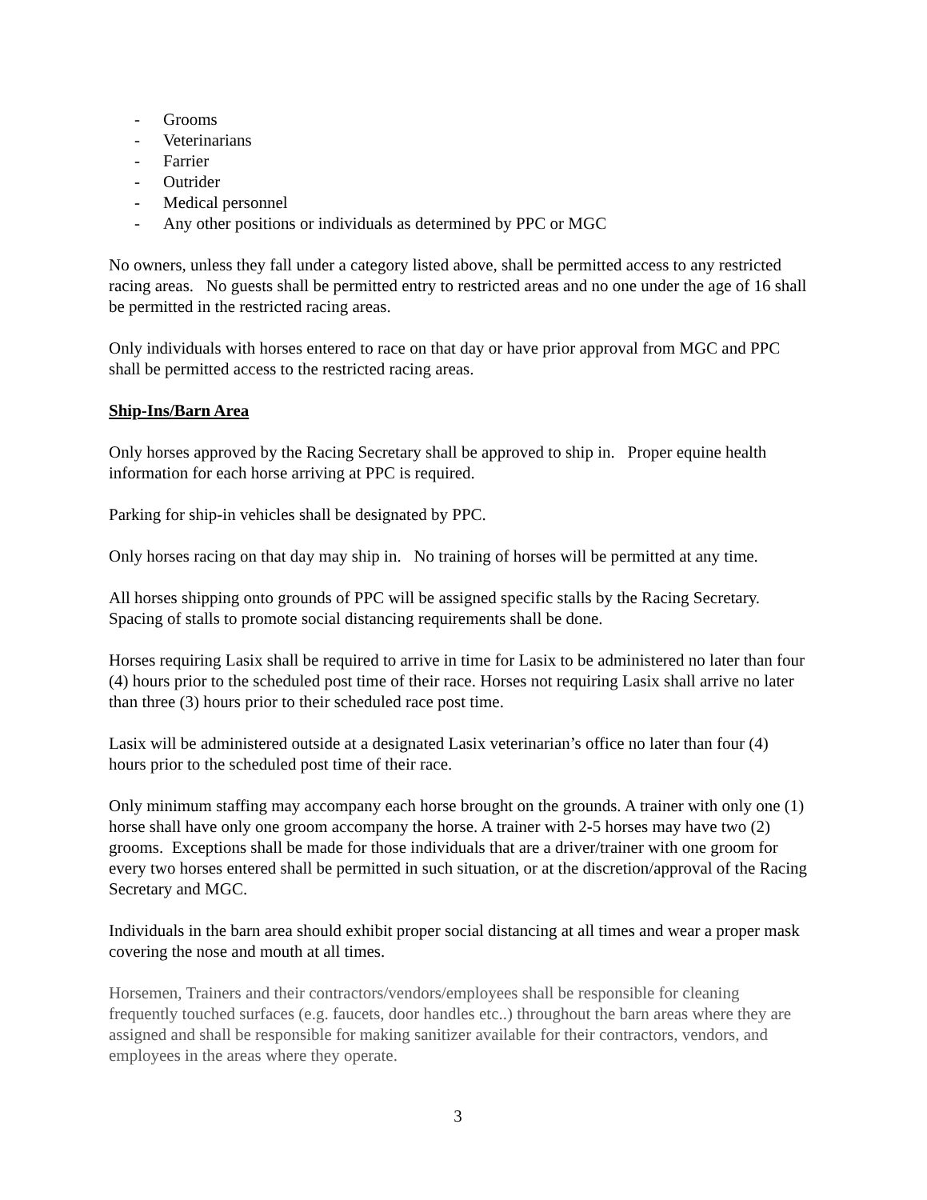- Grooms
- Veterinarians
- Farrier
- Outrider
- Medical personnel
- Any other positions or individuals as determined by PPC or MGC
No owners, unless they fall under a category listed above, shall be permitted access to any restricted racing areas. No guests shall be permitted entry to restricted areas and no one under the age of 16 shall be permitted in the restricted racing areas.
Only individuals with horses entered to race on that day or have prior approval from MGC and PPC shall be permitted access to the restricted racing areas.
Ship-Ins/Barn Area
Only horses approved by the Racing Secretary shall be approved to ship in. Proper equine health information for each horse arriving at PPC is required.
Parking for ship-in vehicles shall be designated by PPC.
Only horses racing on that day may ship in. No training of horses will be permitted at any time.
All horses shipping onto grounds of PPC will be assigned specific stalls by the Racing Secretary. Spacing of stalls to promote social distancing requirements shall be done.
Horses requiring Lasix shall be required to arrive in time for Lasix to be administered no later than four (4) hours prior to the scheduled post time of their race. Horses not requiring Lasix shall arrive no later than three (3) hours prior to their scheduled race post time.
Lasix will be administered outside at a designated Lasix veterinarian’s office no later than four (4) hours prior to the scheduled post time of their race.
Only minimum staffing may accompany each horse brought on the grounds. A trainer with only one (1) horse shall have only one groom accompany the horse. A trainer with 2-5 horses may have two (2) grooms. Exceptions shall be made for those individuals that are a driver/trainer with one groom for every two horses entered shall be permitted in such situation, or at the discretion/approval of the Racing Secretary and MGC.
Individuals in the barn area should exhibit proper social distancing at all times and wear a proper mask covering the nose and mouth at all times.
Horsemen, Trainers and their contractors/vendors/employees shall be responsible for cleaning frequently touched surfaces (e.g. faucets, door handles etc..) throughout the barn areas where they are assigned and shall be responsible for making sanitizer available for their contractors, vendors, and employees in the areas where they operate.
3